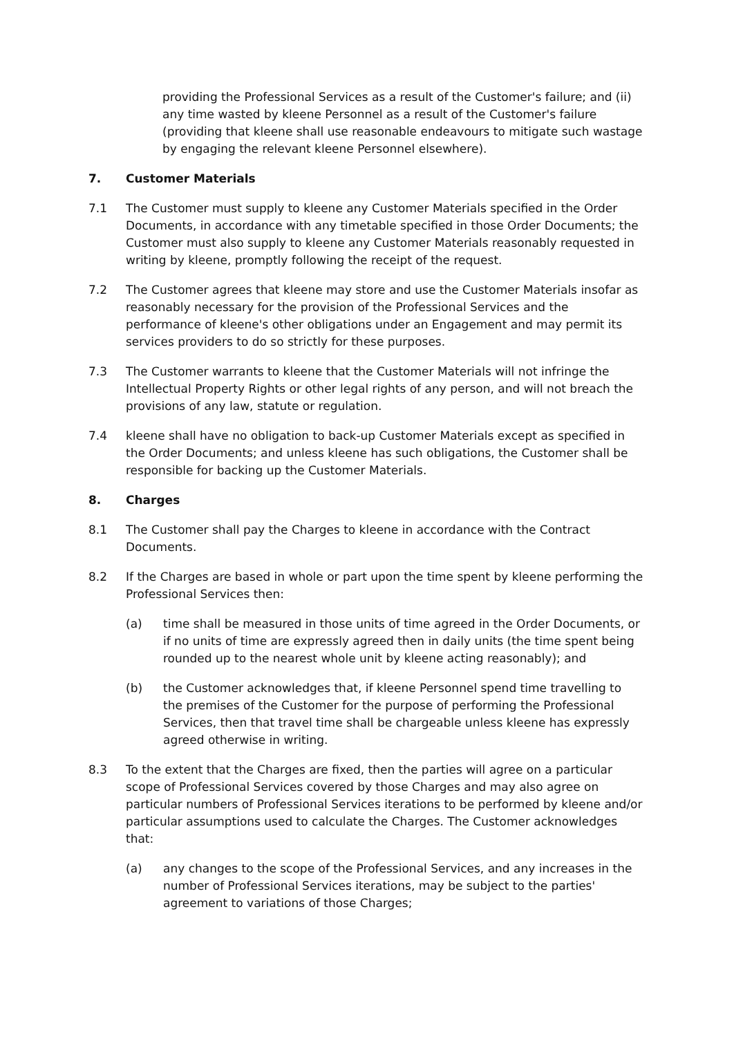providing the Professional Services as a result of the Customer's failure; and (ii) any time wasted by kleene Personnel as a result of the Customer's failure (providing that kleene shall use reasonable endeavours to mitigate such wastage by engaging the relevant kleene Personnel elsewhere).
7. Customer Materials
7.1 The Customer must supply to kleene any Customer Materials specified in the Order Documents, in accordance with any timetable specified in those Order Documents; the Customer must also supply to kleene any Customer Materials reasonably requested in writing by kleene, promptly following the receipt of the request.
7.2 The Customer agrees that kleene may store and use the Customer Materials insofar as reasonably necessary for the provision of the Professional Services and the performance of kleene's other obligations under an Engagement and may permit its services providers to do so strictly for these purposes.
7.3 The Customer warrants to kleene that the Customer Materials will not infringe the Intellectual Property Rights or other legal rights of any person, and will not breach the provisions of any law, statute or regulation.
7.4 kleene shall have no obligation to back-up Customer Materials except as specified in the Order Documents; and unless kleene has such obligations, the Customer shall be responsible for backing up the Customer Materials.
8. Charges
8.1 The Customer shall pay the Charges to kleene in accordance with the Contract Documents.
8.2 If the Charges are based in whole or part upon the time spent by kleene performing the Professional Services then:
(a) time shall be measured in those units of time agreed in the Order Documents, or if no units of time are expressly agreed then in daily units (the time spent being rounded up to the nearest whole unit by kleene acting reasonably); and
(b) the Customer acknowledges that, if kleene Personnel spend time travelling to the premises of the Customer for the purpose of performing the Professional Services, then that travel time shall be chargeable unless kleene has expressly agreed otherwise in writing.
8.3 To the extent that the Charges are fixed, then the parties will agree on a particular scope of Professional Services covered by those Charges and may also agree on particular numbers of Professional Services iterations to be performed by kleene and/or particular assumptions used to calculate the Charges. The Customer acknowledges that:
(a) any changes to the scope of the Professional Services, and any increases in the number of Professional Services iterations, may be subject to the parties' agreement to variations of those Charges;